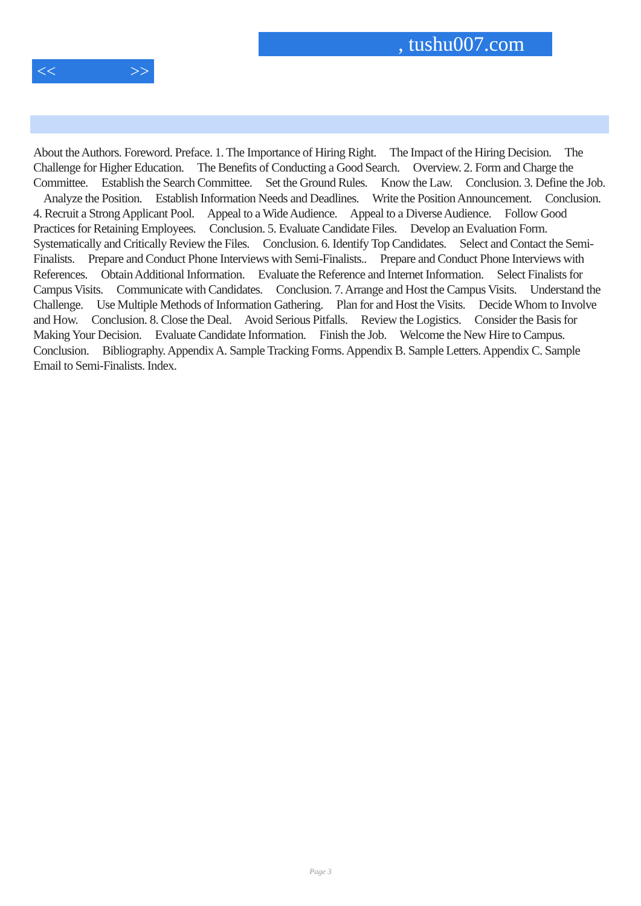, tushu007.com
<< >>
About the Authors. Foreword. Preface. 1. The Importance of Hiring Right. The Impact of the Hiring Decision. The Challenge for Higher Education. The Benefits of Conducting a Good Search. Overview. 2. Form and Charge the Committee. Establish the Search Committee. Set the Ground Rules. Know the Law. Conclusion. 3. Define the Job. Analyze the Position. Establish Information Needs and Deadlines. Write the Position Announcement. Conclusion. 4. Recruit a Strong Applicant Pool. Appeal to a Wide Audience. Appeal to a Diverse Audience. Follow Good Practices for Retaining Employees. Conclusion. 5. Evaluate Candidate Files. Develop an Evaluation Form. Systematically and Critically Review the Files. Conclusion. 6. Identify Top Candidates. Select and Contact the Semi-Finalists. Prepare and Conduct Phone Interviews with Semi-Finalists.. Prepare and Conduct Phone Interviews with References. Obtain Additional Information. Evaluate the Reference and Internet Information. Select Finalists for Campus Visits. Communicate with Candidates. Conclusion. 7. Arrange and Host the Campus Visits. Understand the Challenge. Use Multiple Methods of Information Gathering. Plan for and Host the Visits. Decide Whom to Involve and How. Conclusion. 8. Close the Deal. Avoid Serious Pitfalls. Review the Logistics. Consider the Basis for Making Your Decision. Evaluate Candidate Information. Finish the Job. Welcome the New Hire to Campus. Conclusion. Bibliography. Appendix A. Sample Tracking Forms. Appendix B. Sample Letters. Appendix C. Sample Email to Semi-Finalists. Index.
Page 3